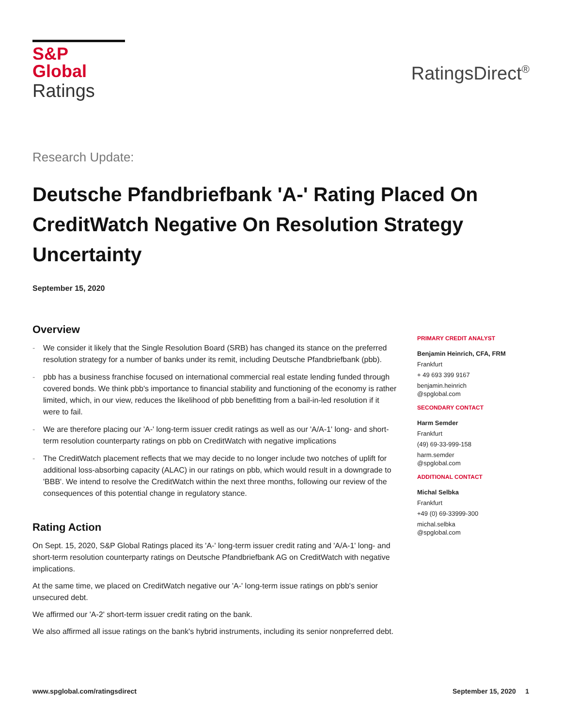S&P Global
Ratings
RatingsDirect<sup>®</sup>
Research Update:
Deutsche Pfandbriefbank 'A-' Rating Placed On CreditWatch Negative On Resolution Strategy Uncertainty
September 15, 2020
Overview
- We consider it likely that the Single Resolution Board (SRB) has changed its stance on the preferred resolution strategy for a number of banks under its remit, including Deutsche Pfandbriefbank (pbb).
- pbb has a business franchise focused on international commercial real estate lending funded through covered bonds. We think pbb's importance to financial stability and functioning of the economy is rather limited, which, in our view, reduces the likelihood of pbb benefitting from a bail-in-led resolution if it were to fail.
- We are therefore placing our 'A-' long-term issuer credit ratings as well as our 'A/A-1' long- and short-term resolution counterparty ratings on pbb on CreditWatch with negative implications
- The CreditWatch placement reflects that we may decide to no longer include two notches of uplift for additional loss-absorbing capacity (ALAC) in our ratings on pbb, which would result in a downgrade to 'BBB'. We intend to resolve the CreditWatch within the next three months, following our review of the consequences of this potential change in regulatory stance.
Rating Action
On Sept. 15, 2020, S&P Global Ratings placed its 'A-' long-term issuer credit rating and 'A/A-1' long- and short-term resolution counterparty ratings on Deutsche Pfandbriefbank AG on CreditWatch with negative implications.
At the same time, we placed on CreditWatch negative our 'A-' long-term issue ratings on pbb's senior unsecured debt.
We affirmed our 'A-2' short-term issuer credit rating on the bank.
We also affirmed all issue ratings on the bank's hybrid instruments, including its senior nonpreferred debt.
PRIMARY CREDIT ANALYST
Benjamin Heinrich, CFA, FRM
Frankfurt
+ 49 693 399 9167
benjamin.heinrich
@spglobal.com
SECONDARY CONTACT
Harm Semder
Frankfurt
(49) 69-33-999-158
harm.semder
@spglobal.com
ADDITIONAL CONTACT
Michal Selbka
Frankfurt
+49 (0) 69-33999-300
michal.selbka
@spglobal.com
www.spglobal.com/ratingsdirect September 15, 2020 1